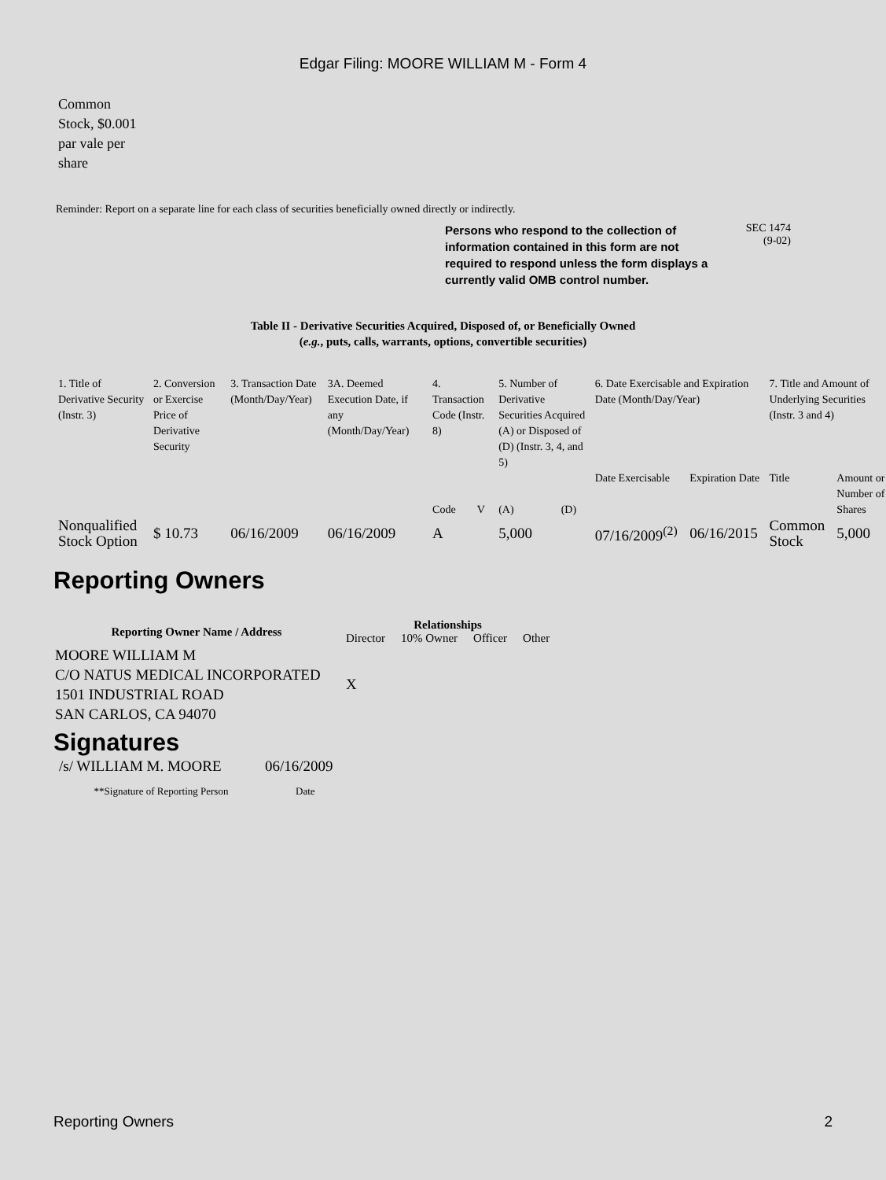Edgar Filing: MOORE WILLIAM M - Form 4
Common Stock, $0.001 par vale per share
Reminder: Report on a separate line for each class of securities beneficially owned directly or indirectly.
Persons who respond to the collection of information contained in this form are not required to respond unless the form displays a currently valid OMB control number.
SEC 1474
(9-02)
Table II - Derivative Securities Acquired, Disposed of, or Beneficially Owned
(e.g., puts, calls, warrants, options, convertible securities)
| 1. Title of Derivative Security (Instr. 3) | 2. Conversion or Exercise Price of Derivative Security | 3. Transaction Date (Month/Day/Year) | 3A. Deemed Execution Date, if any (Month/Day/Year) | 4. Transaction Code (Instr. 8) | | 5. Number of Derivative Securities Acquired (A) or Disposed of (D) (Instr. 3, 4, and 5) | | 6. Date Exercisable and Expiration Date (Month/Day/Year) | | 7. Title and Amount of Underlying Securities (Instr. 3 and 4) | |
| --- | --- | --- | --- | --- | --- | --- | --- | --- | --- | --- | --- |
| | | | | Code | V | (A) | (D) | Date Exercisable | Expiration Date | Title | Amount or Number of Shares |
| Nonqualified Stock Option | $ 10.73 | 06/16/2009 | 06/16/2009 | A | | 5,000 | | 07/16/2009<sup>(2)</sup> | 06/16/2015 | Common Stock | 5,000 |
Reporting Owners
| Reporting Owner Name / Address | Relationships | | | |
| --- | --- | --- | --- | --- |
| | Director | 10% Owner | Officer | Other |
| MOORE WILLIAM M C/O NATUS MEDICAL INCORPORATED 1501 INDUSTRIAL ROAD SAN CARLOS, CA 94070 | X | | | |
Signatures
| /s/ WILLIAM M. MOORE | 06/16/2009 |
| **Signature of Reporting Person | Date |
Reporting Owners 2